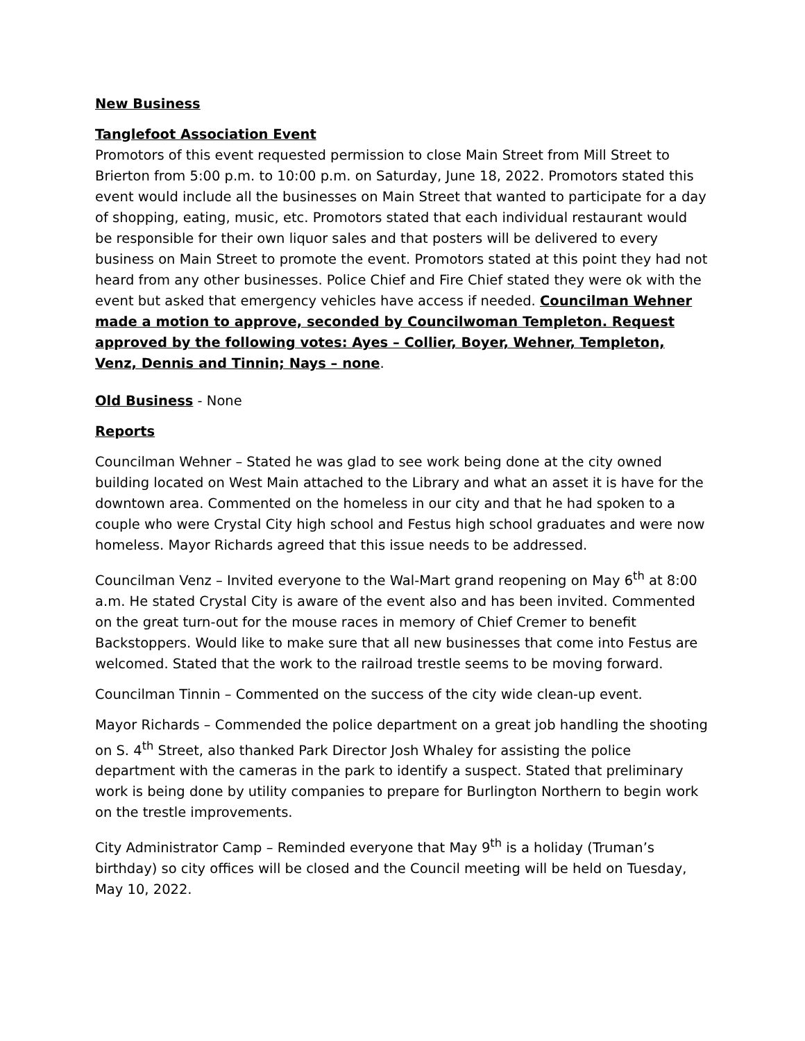New Business
Tanglefoot Association Event
Promotors of this event requested permission to close Main Street from Mill Street to Brierton from 5:00 p.m. to 10:00 p.m. on Saturday, June 18, 2022. Promotors stated this event would include all the businesses on Main Street that wanted to participate for a day of shopping, eating, music, etc. Promotors stated that each individual restaurant would be responsible for their own liquor sales and that posters will be delivered to every business on Main Street to promote the event. Promotors stated at this point they had not heard from any other businesses. Police Chief and Fire Chief stated they were ok with the event but asked that emergency vehicles have access if needed. Councilman Wehner made a motion to approve, seconded by Councilwoman Templeton. Request approved by the following votes: Ayes – Collier, Boyer, Wehner, Templeton, Venz, Dennis and Tinnin; Nays – none.
Old Business - None
Reports
Councilman Wehner – Stated he was glad to see work being done at the city owned building located on West Main attached to the Library and what an asset it is have for the downtown area. Commented on the homeless in our city and that he had spoken to a couple who were Crystal City high school and Festus high school graduates and were now homeless. Mayor Richards agreed that this issue needs to be addressed.
Councilman Venz – Invited everyone to the Wal-Mart grand reopening on May 6<sup>th</sup> at 8:00 a.m. He stated Crystal City is aware of the event also and has been invited. Commented on the great turn-out for the mouse races in memory of Chief Cremer to benefit Backstoppers. Would like to make sure that all new businesses that come into Festus are welcomed. Stated that the work to the railroad trestle seems to be moving forward.
Councilman Tinnin – Commented on the success of the city wide clean-up event.
Mayor Richards – Commended the police department on a great job handling the shooting on S. 4<sup>th</sup> Street, also thanked Park Director Josh Whaley for assisting the police department with the cameras in the park to identify a suspect. Stated that preliminary work is being done by utility companies to prepare for Burlington Northern to begin work on the trestle improvements.
City Administrator Camp – Reminded everyone that May 9<sup>th</sup> is a holiday (Truman’s birthday) so city offices will be closed and the Council meeting will be held on Tuesday, May 10, 2022.